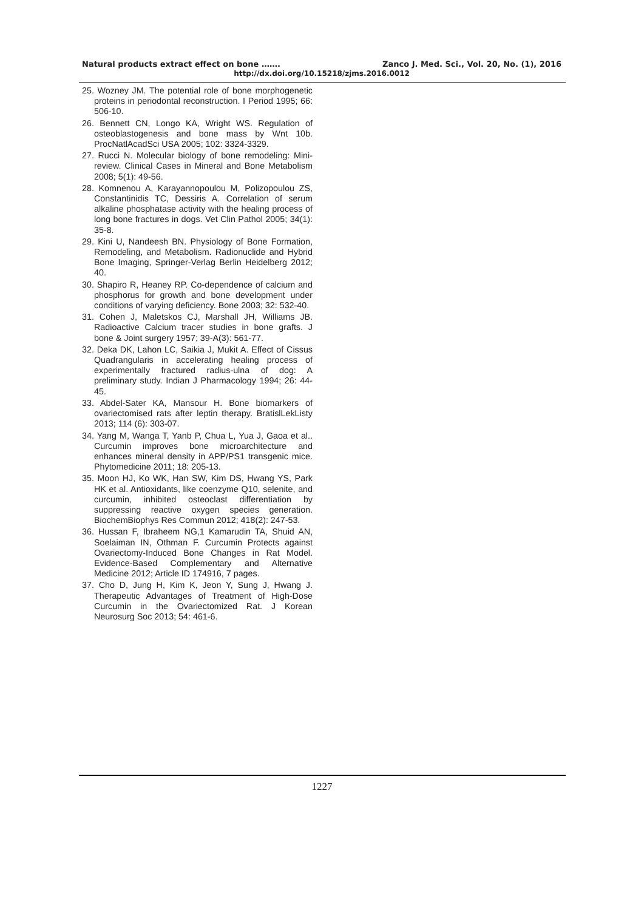Natural products extract effect on bone ……. Zanco J. Med. Sci., Vol. 20, No. (1), 2016
http://dx.doi.org/10.15218/zjms.2016.0012
25. Wozney JM. The potential role of bone morphogenetic proteins in periodontal reconstruction. I Period 1995; 66: 506-10.
26. Bennett CN, Longo KA, Wright WS. Regulation of osteoblastogenesis and bone mass by Wnt 10b. ProcNatlAcadSci USA 2005; 102: 3324-3329.
27. Rucci N. Molecular biology of bone remodeling: Mini-review. Clinical Cases in Mineral and Bone Metabolism 2008; 5(1): 49-56.
28. Komnenou A, Karayannopoulou M, Polizopoulou ZS, Constantinidis TC, Dessiris A. Correlation of serum alkaline phosphatase activity with the healing process of long bone fractures in dogs. Vet Clin Pathol 2005; 34(1): 35-8.
29. Kini U, Nandeesh BN. Physiology of Bone Formation, Remodeling, and Metabolism. Radionuclide and Hybrid Bone Imaging, Springer-Verlag Berlin Heidelberg 2012; 40.
30. Shapiro R, Heaney RP. Co-dependence of calcium and phosphorus for growth and bone development under conditions of varying deficiency. Bone 2003; 32: 532-40.
31. Cohen J, Maletskos CJ, Marshall JH, Williams JB. Radioactive Calcium tracer studies in bone grafts. J bone & Joint surgery 1957; 39-A(3): 561-77.
32. Deka DK, Lahon LC, Saikia J, Mukit A. Effect of Cissus Quadrangularis in accelerating healing process of experimentally fractured radius-ulna of dog: A preliminary study. Indian J Pharmacology 1994; 26: 44-45.
33. Abdel-Sater KA, Mansour H. Bone biomarkers of ovariectomised rats after leptin therapy. BratislLekListy 2013; 114 (6): 303-07.
34. Yang M, Wanga T, Yanb P, Chua L, Yua J, Gaoa et al.. Curcumin improves bone microarchitecture and enhances mineral density in APP/PS1 transgenic mice. Phytomedicine 2011; 18: 205-13.
35. Moon HJ, Ko WK, Han SW, Kim DS, Hwang YS, Park HK et al. Antioxidants, like coenzyme Q10, selenite, and curcumin, inhibited osteoclast differentiation by suppressing reactive oxygen species generation. BiochemBiophys Res Commun 2012; 418(2): 247-53.
36. Hussan F, Ibraheem NG,1 Kamarudin TA, Shuid AN, Soelaiman IN, Othman F. Curcumin Protects against Ovariectomy-Induced Bone Changes in Rat Model. Evidence-Based Complementary and Alternative Medicine 2012; Article ID 174916, 7 pages.
37. Cho D, Jung H, Kim K, Jeon Y, Sung J, Hwang J. Therapeutic Advantages of Treatment of High-Dose Curcumin in the Ovariectomized Rat. J Korean Neurosurg Soc 2013; 54: 461-6.
1227